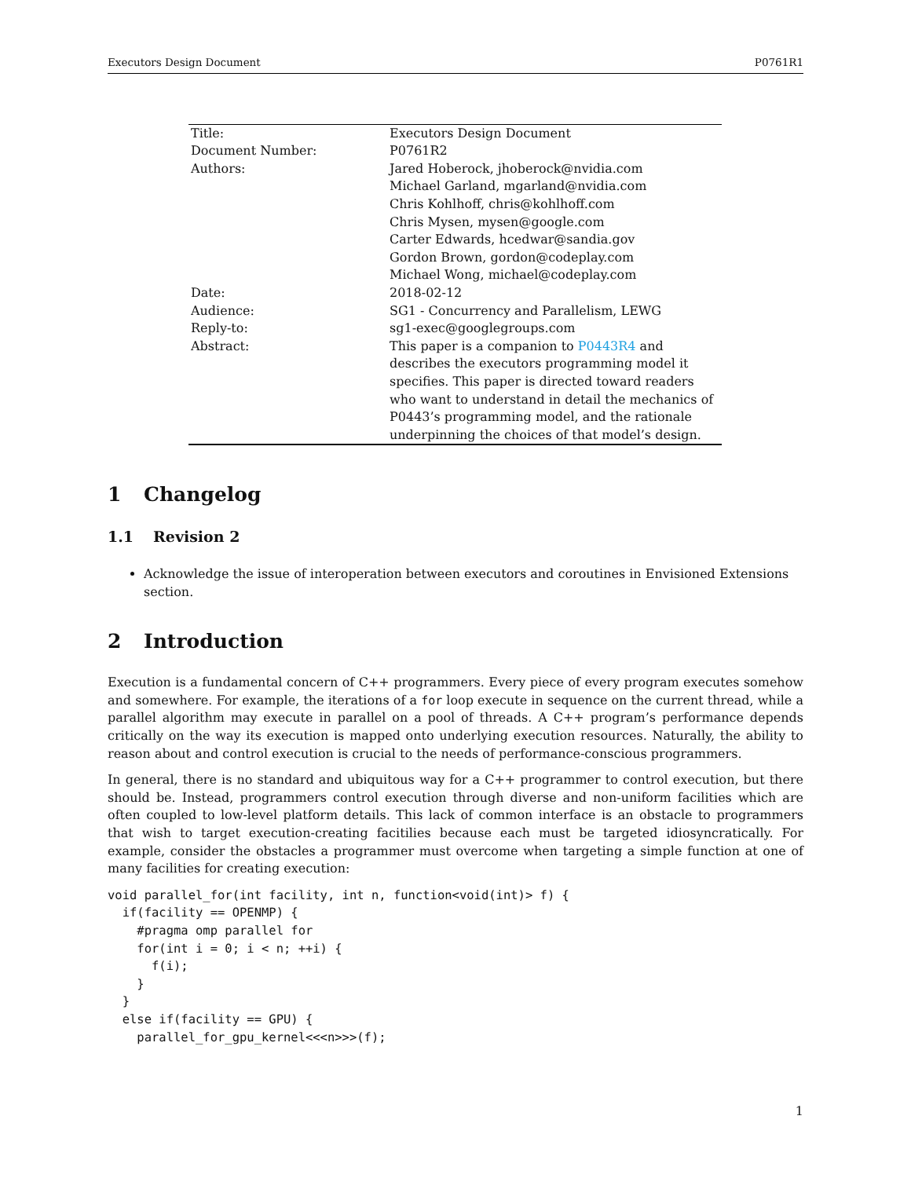Executors Design Document P0761R1
| Title: | Executors Design Document |
| Document Number: | P0761R2 |
| Authors: | Jared Hoberock, jhoberock@nvidia.com Michael Garland, mgarland@nvidia.com Chris Kohlhoff, chris@kohlhoff.com Chris Mysen, mysen@google.com Carter Edwards, hcedwar@sandia.gov Gordon Brown, gordon@codeplay.com Michael Wong, michael@codeplay.com |
| Date: | 2018-02-12 |
| Audience: | SG1 - Concurrency and Parallelism, LEWG |
| Reply-to: | sg1-exec@googlegroups.com |
| Abstract: | This paper is a companion to P0443R4 and describes the executors programming model it specifies. This paper is directed toward readers who want to understand in detail the mechanics of P0443’s programming model, and the rationale underpinning the choices of that model’s design. |
1 Changelog
1.1 Revision 2
Acknowledge the issue of interoperation between executors and coroutines in Envisioned Extensions section.
2 Introduction
Execution is a fundamental concern of C++ programmers. Every piece of every program executes somehow and somewhere. For example, the iterations of a for loop execute in sequence on the current thread, while a parallel algorithm may execute in parallel on a pool of threads. A C++ program’s performance depends critically on the way its execution is mapped onto underlying execution resources. Naturally, the ability to reason about and control execution is crucial to the needs of performance-conscious programmers.
In general, there is no standard and ubiquitous way for a C++ programmer to control execution, but there should be. Instead, programmers control execution through diverse and non-uniform facilities which are often coupled to low-level platform details. This lack of common interface is an obstacle to programmers that wish to target execution-creating facitilies because each must be targeted idiosyncratically. For example, consider the obstacles a programmer must overcome when targeting a simple function at one of many facilities for creating execution:
void parallel_for(int facility, int n, function<void(int)> f) {
  if(facility == OPENMP) {
    #pragma omp parallel for
    for(int i = 0; i < n; ++i) {
      f(i);
    }
  }
  else if(facility == GPU) {
    parallel_for_gpu_kernel<<<n>>>(f);
1